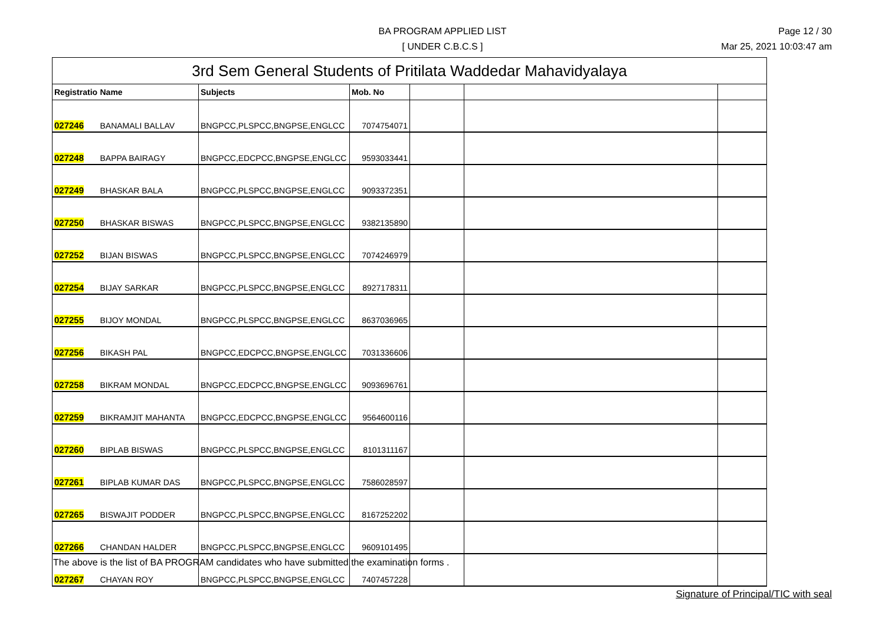BA PROGRAM APPLIED LIST
[ UNDER C.B.C.S ]
Page 12 / 30
Mar 25, 2021 10:03:47 am
| 3rd Sem General Students of Pritilata Waddedar Mahavidyalaya | | | | | | |
| Registratio | Name | Subjects | Mob. No | | | |
| 027246 | BANAMALI BALLAV | BNGPCC,PLSPCC,BNGPSE,ENGLCC | 7074754071 | | | |
| 027248 | BAPPA BAIRAGY | BNGPCC,EDCPCC,BNGPSE,ENGLCC | 9593033441 | | | |
| 027249 | BHASKAR BALA | BNGPCC,PLSPCC,BNGPSE,ENGLCC | 9093372351 | | | |
| 027250 | BHASKAR BISWAS | BNGPCC,PLSPCC,BNGPSE,ENGLCC | 9382135890 | | | |
| 027252 | BIJAN BISWAS | BNGPCC,PLSPCC,BNGPSE,ENGLCC | 7074246979 | | | |
| 027254 | BIJAY SARKAR | BNGPCC,PLSPCC,BNGPSE,ENGLCC | 8927178311 | | | |
| 027255 | BIJOY MONDAL | BNGPCC,PLSPCC,BNGPSE,ENGLCC | 8637036965 | | | |
| 027256 | BIKASH PAL | BNGPCC,EDCPCC,BNGPSE,ENGLCC | 7031336606 | | | |
| 027258 | BIKRAM MONDAL | BNGPCC,EDCPCC,BNGPSE,ENGLCC | 9093696761 | | | |
| 027259 | BIKRAMJIT MAHANTA | BNGPCC,EDCPCC,BNGPSE,ENGLCC | 9564600116 | | | |
| 027260 | BIPLAB BISWAS | BNGPCC,PLSPCC,BNGPSE,ENGLCC | 8101311167 | | | |
| 027261 | BIPLAB KUMAR DAS | BNGPCC,PLSPCC,BNGPSE,ENGLCC | 7586028597 | | | |
| 027265 | BISWAJIT PODDER | BNGPCC,PLSPCC,BNGPSE,ENGLCC | 8167252202 | | | |
| 027266 | CHANDAN HALDER | BNGPCC,PLSPCC,BNGPSE,ENGLCC | 9609101495 | | | |
| 027267 | CHAYAN ROY | BNGPCC,PLSPCC,BNGPSE,ENGLCC | 7407457228 | | | |
The above is the list of BA PROGRAM candidates who have submitted the examination forms .
Signature of Principal/TIC with seal